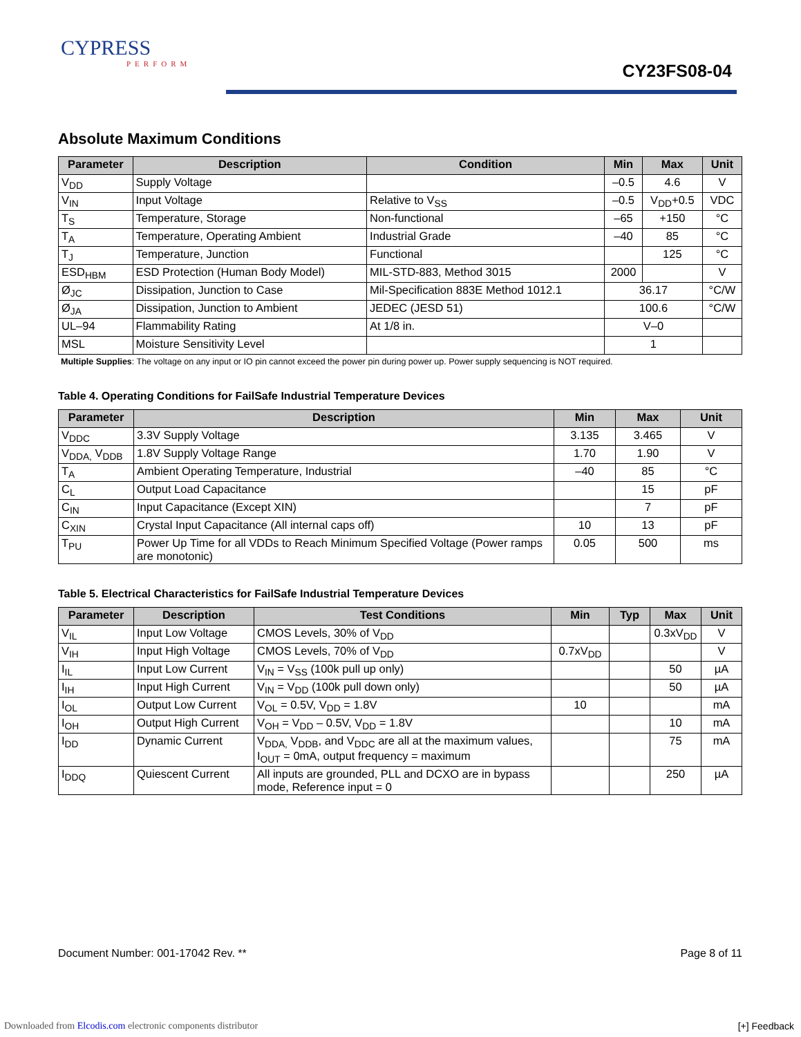CYPRESS
PERFORM
CY23FS08-04
Absolute Maximum Conditions
| Parameter | Description | Condition | Min | Max | Unit |
| --- | --- | --- | --- | --- | --- |
| V<sub>DD</sub> | Supply Voltage | | –0.5 | 4.6 | V |
| V<sub>IN</sub> | Input Voltage | Relative to V<sub>SS</sub> | –0.5 | V<sub>DD</sub>+0.5 | VDC |
| T<sub>S</sub> | Temperature, Storage | Non-functional | –65 | +150 | °C |
| T<sub>A</sub> | Temperature, Operating Ambient | Industrial Grade | –40 | 85 | °C |
| T<sub>J</sub> | Temperature, Junction | Functional | | 125 | °C |
| ESD<sub>HBM</sub> | ESD Protection (Human Body Model) | MIL-STD-883, Method 3015 | 2000 | | V |
| Ø<sub>JC</sub> | Dissipation, Junction to Case | Mil-Specification 883E Method 1012.1 | 36.17 | | °C/W |
| Ø<sub>JA</sub> | Dissipation, Junction to Ambient | JEDEC (JESD 51) | 100.6 | | °C/W |
| UL–94 | Flammability Rating | At 1/8 in. | V–0 | | |
| MSL | Moisture Sensitivity Level | | 1 | | |
Multiple Supplies: The voltage on any input or IO pin cannot exceed the power pin during power up. Power supply sequencing is NOT required.
Table 4. Operating Conditions for FailSafe Industrial Temperature Devices
| Parameter | Description | Min | Max | Unit |
| --- | --- | --- | --- | --- |
| V<sub>DDC</sub> | 3.3V Supply Voltage | 3.135 | 3.465 | V |
| V<sub>DDA,</sub> V<sub>DDB</sub> | 1.8V Supply Voltage Range | 1.70 | 1.90 | V |
| T<sub>A</sub> | Ambient Operating Temperature, Industrial | –40 | 85 | °C |
| C<sub>L</sub> | Output Load Capacitance | | 15 | pF |
| C<sub>IN</sub> | Input Capacitance (Except XIN) | | 7 | pF |
| C<sub>XIN</sub> | Crystal Input Capacitance (All internal caps off) | 10 | 13 | pF |
| T<sub>PU</sub> | Power Up Time for all VDDs to Reach Minimum Specified Voltage (Power ramps are monotonic) | 0.05 | 500 | ms |
Table 5. Electrical Characteristics for FailSafe Industrial Temperature Devices
| Parameter | Description | Test Conditions | Min | Typ | Max | Unit |
| --- | --- | --- | --- | --- | --- | --- |
| V<sub>IL</sub> | Input Low Voltage | CMOS Levels, 30% of V<sub>DD</sub> | | | 0.3xV<sub>DD</sub> | V |
| V<sub>IH</sub> | Input High Voltage | CMOS Levels, 70% of V<sub>DD</sub> | 0.7xV<sub>DD</sub> | | | V |
| I<sub>IL</sub> | Input Low Current | V<sub>IN</sub> = V<sub>SS</sub> (100k pull up only) | | | 50 | µA |
| I<sub>IH</sub> | Input High Current | V<sub>IN</sub> = V<sub>DD</sub> (100k pull down only) | | | 50 | µA |
| I<sub>OL</sub> | Output Low Current | V<sub>OL</sub> = 0.5V, V<sub>DD</sub> = 1.8V | 10 | | | mA |
| I<sub>OH</sub> | Output High Current | V<sub>OH</sub> = V<sub>DD</sub> – 0.5V, V<sub>DD</sub> = 1.8V | | | 10 | mA |
| I<sub>DD</sub> | Dynamic Current | V<sub>DDA,</sub> V<sub>DDB</sub>, and V<sub>DDC</sub> are all at the maximum values, I<sub>OUT</sub> = 0mA, output frequency = maximum | | | 75 | mA |
| I<sub>DDQ</sub> | Quiescent Current | All inputs are grounded, PLL and DCXO are in bypass mode, Reference input = 0 | | | 250 | µA |
Document Number: 001-17042 Rev. ** Page 8 of 11
Downloaded from Elcodis.com electronic components distributor
[+] Feedback